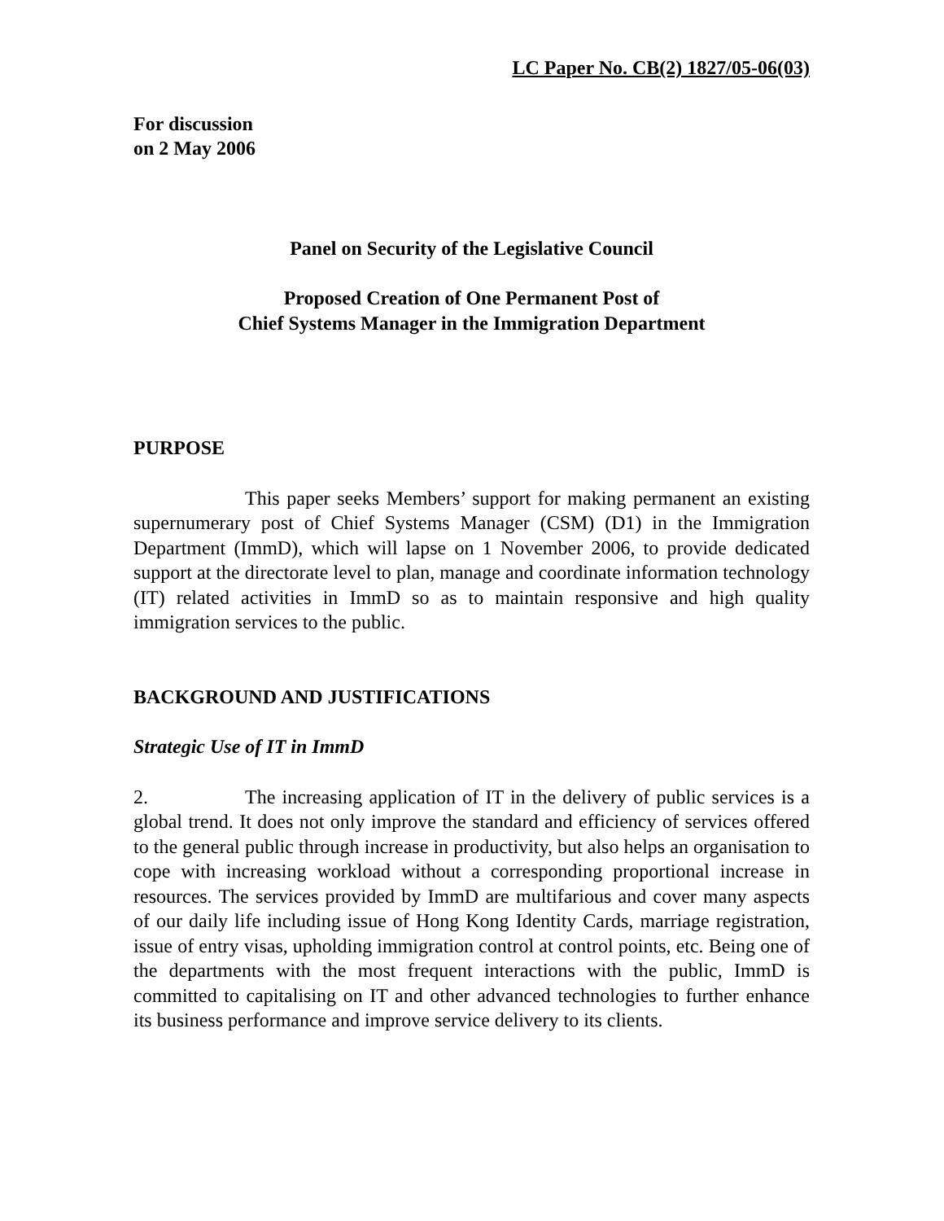LC Paper No. CB(2) 1827/05-06(03)
For discussion
on 2 May 2006
Panel on Security of the Legislative Council
Proposed Creation of One Permanent Post of
Chief Systems Manager in the Immigration Department
PURPOSE
This paper seeks Members’ support for making permanent an existing supernumerary post of Chief Systems Manager (CSM) (D1) in the Immigration Department (ImmD), which will lapse on 1 November 2006, to provide dedicated support at the directorate level to plan, manage and coordinate information technology (IT) related activities in ImmD so as to maintain responsive and high quality immigration services to the public.
BACKGROUND AND JUSTIFICATIONS
Strategic Use of IT in ImmD
2. The increasing application of IT in the delivery of public services is a global trend. It does not only improve the standard and efficiency of services offered to the general public through increase in productivity, but also helps an organisation to cope with increasing workload without a corresponding proportional increase in resources. The services provided by ImmD are multifarious and cover many aspects of our daily life including issue of Hong Kong Identity Cards, marriage registration, issue of entry visas, upholding immigration control at control points, etc. Being one of the departments with the most frequent interactions with the public, ImmD is committed to capitalising on IT and other advanced technologies to further enhance its business performance and improve service delivery to its clients.